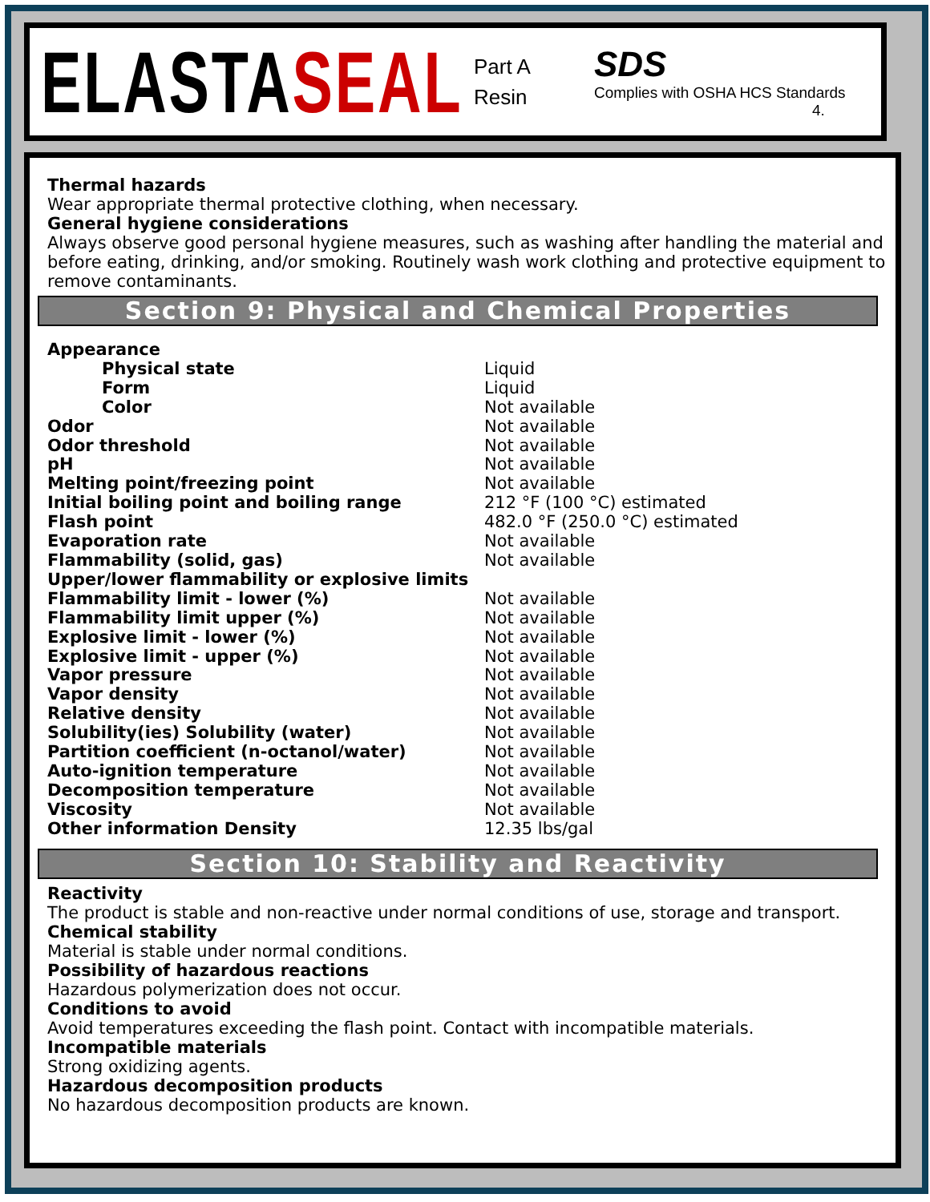ELASTASEAL
Part A
Resin
SDS
Complies with OSHA HCS Standards
4.
Thermal hazards
Wear appropriate thermal protective clothing, when necessary.
General hygiene considerations
Always observe good personal hygiene measures, such as washing after handling the material and before eating, drinking, and/or smoking. Routinely wash work clothing and protective equipment to remove contaminants.
Section 9: Physical and Chemical Properties
| Appearance | |
| Physical state | Liquid |
| Form | Liquid |
| Color | Not available |
| Odor | Not available |
| Odor threshold | Not available |
| pH | Not available |
| Melting point/freezing point | Not available |
| Initial boiling point and boiling range | 212 °F (100 °C) estimated |
| Flash point | 482.0 °F (250.0 °C) estimated |
| Evaporation rate | Not available |
| Flammability (solid, gas) | Not available |
| Upper/lower flammability or explosive limits | |
| Flammability limit - lower (%) | Not available |
| Flammability limit upper (%) | Not available |
| Explosive limit - lower (%) | Not available |
| Explosive limit - upper (%) | Not available |
| Vapor pressure | Not available |
| Vapor density | Not available |
| Relative density | Not available |
| Solubility(ies) Solubility (water) | Not available |
| Partition coefficient (n-octanol/water) | Not available |
| Auto-ignition temperature | Not available |
| Decomposition temperature | Not available |
| Viscosity | Not available |
| Other information Density | 12.35 lbs/gal |
Section 10: Stability and Reactivity
Reactivity
The product is stable and non-reactive under normal conditions of use, storage and transport.
Chemical stability
Material is stable under normal conditions.
Possibility of hazardous reactions
Hazardous polymerization does not occur.
Conditions to avoid
Avoid temperatures exceeding the flash point. Contact with incompatible materials.
Incompatible materials
Strong oxidizing agents.
Hazardous decomposition products
No hazardous decomposition products are known.